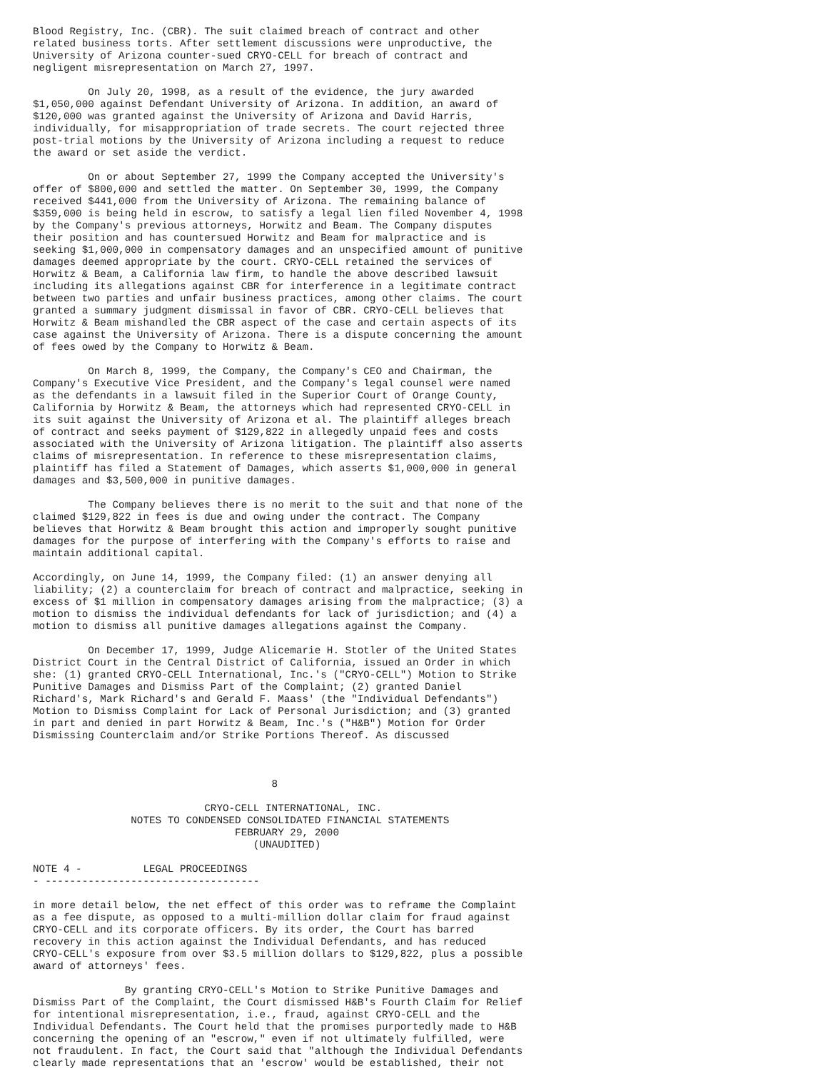Blood Registry, Inc. (CBR). The suit claimed breach of contract and other
related business torts. After settlement discussions were unproductive, the
University of Arizona counter-sued CRYO-CELL for breach of contract and
negligent misrepresentation on March 27, 1997.

         On July 20, 1998, as a result of the evidence, the jury awarded
$1,050,000 against Defendant University of Arizona. In addition, an award of
$120,000 was granted against the University of Arizona and David Harris,
individually, for misappropriation of trade secrets. The court rejected three
post-trial motions by the University of Arizona including a request to reduce
the award or set aside the verdict.

         On or about September 27, 1999 the Company accepted the University's
offer of $800,000 and settled the matter. On September 30, 1999, the Company
received $441,000 from the University of Arizona. The remaining balance of
$359,000 is being held in escrow, to satisfy a legal lien filed November 4, 1998
by the Company's previous attorneys, Horwitz and Beam. The Company disputes
their position and has countersued Horwitz and Beam for malpractice and is
seeking $1,000,000 in compensatory damages and an unspecified amount of punitive
damages deemed appropriate by the court. CRYO-CELL retained the services of
Horwitz & Beam, a California law firm, to handle the above described lawsuit
including its allegations against CBR for interference in a legitimate contract
between two parties and unfair business practices, among other claims. The court
granted a summary judgment dismissal in favor of CBR. CRYO-CELL believes that
Horwitz & Beam mishandled the CBR aspect of the case and certain aspects of its
case against the University of Arizona. There is a dispute concerning the amount
of fees owed by the Company to Horwitz & Beam.

         On March 8, 1999, the Company, the Company's CEO and Chairman, the
Company's Executive Vice President, and the Company's legal counsel were named
as the defendants in a lawsuit filed in the Superior Court of Orange County,
California by Horwitz & Beam, the attorneys which had represented CRYO-CELL in
its suit against the University of Arizona et al. The plaintiff alleges breach
of contract and seeks payment of $129,822 in allegedly unpaid fees and costs
associated with the University of Arizona litigation. The plaintiff also asserts
claims of misrepresentation. In reference to these misrepresentation claims,
plaintiff has filed a Statement of Damages, which asserts $1,000,000 in general
damages and $3,500,000 in punitive damages.

         The Company believes there is no merit to the suit and that none of the
claimed $129,822 in fees is due and owing under the contract. The Company
believes that Horwitz & Beam brought this action and improperly sought punitive
damages for the purpose of interfering with the Company's efforts to raise and
maintain additional capital.

Accordingly, on June 14, 1999, the Company filed: (1) an answer denying all
liability; (2) a counterclaim for breach of contract and malpractice, seeking in
excess of $1 million in compensatory damages arising from the malpractice; (3) a
motion to dismiss the individual defendants for lack of jurisdiction; and (4) a
motion to dismiss all punitive damages allegations against the Company.

         On December 17, 1999, Judge Alicemarie H. Stotler of the United States
District Court in the Central District of California, issued an Order in which
she: (1) granted CRYO-CELL International, Inc.'s ("CRYO-CELL") Motion to Strike
Punitive Damages and Dismiss Part of the Complaint; (2) granted Daniel
Richard's, Mark Richard's and Gerald F. Maass' (the "Individual Defendants")
Motion to Dismiss Complaint for Lack of Personal Jurisdiction; and (3) granted
in part and denied in part Horwitz & Beam, Inc.'s ("H&B") Motion for Order
Dismissing Counterclaim and/or Strike Portions Thereof. As discussed



                                       8

                            CRYO-CELL INTERNATIONAL, INC.
                NOTES TO CONDENSED CONSOLIDATED FINANCIAL STATEMENTS
                                 FEBRUARY 29, 2000
                                    (UNAUDITED)

NOTE 4 -          LEGAL PROCEEDINGS
- -----------------------------------

in more detail below, the net effect of this order was to reframe the Complaint
as a fee dispute, as opposed to a multi-million dollar claim for fraud against
CRYO-CELL and its corporate officers. By its order, the Court has barred
recovery in this action against the Individual Defendants, and has reduced
CRYO-CELL's exposure from over $3.5 million dollars to $129,822, plus a possible
award of attorneys' fees.

               By granting CRYO-CELL's Motion to Strike Punitive Damages and
Dismiss Part of the Complaint, the Court dismissed H&B's Fourth Claim for Relief
for intentional misrepresentation, i.e., fraud, against CRYO-CELL and the
Individual Defendants. The Court held that the promises purportedly made to H&B
concerning the opening of an "escrow," even if not ultimately fulfilled, were
not fraudulent. In fact, the Court said that "although the Individual Defendants
clearly made representations that an 'escrow' would be established, their not